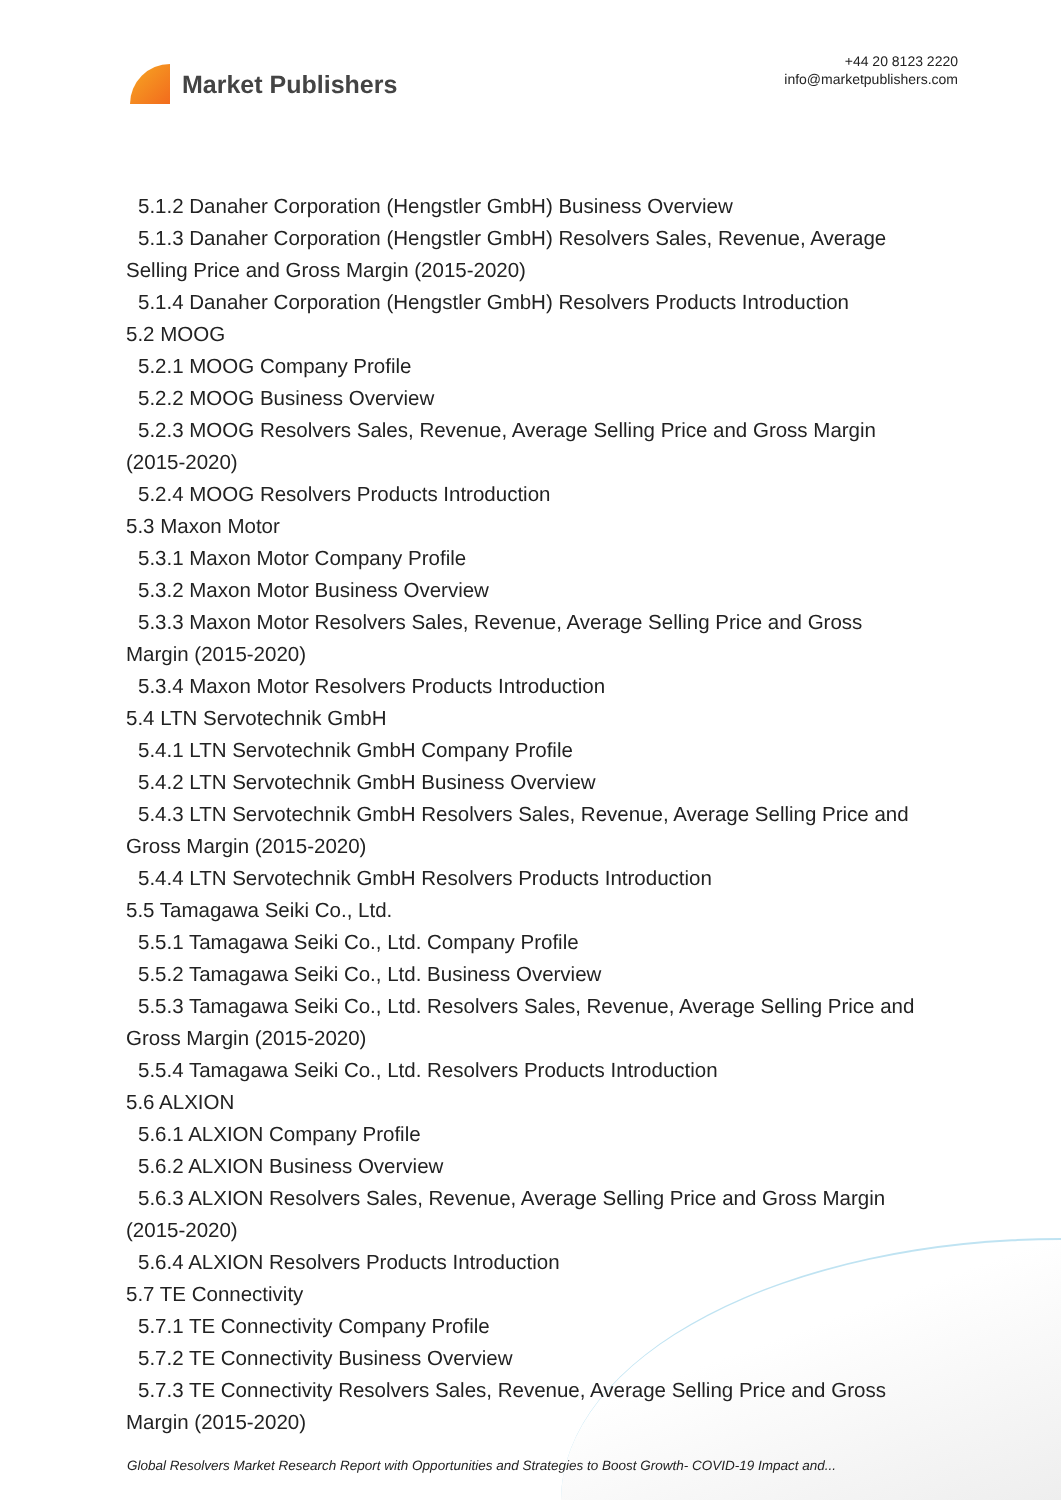Market Publishers
+44 20 8123 2220
info@marketpublishers.com
5.1.2 Danaher Corporation (Hengstler GmbH) Business Overview
5.1.3 Danaher Corporation (Hengstler GmbH) Resolvers Sales, Revenue, Average
Selling Price and Gross Margin (2015-2020)
5.1.4 Danaher Corporation (Hengstler GmbH) Resolvers Products Introduction
5.2 MOOG
5.2.1 MOOG Company Profile
5.2.2 MOOG Business Overview
5.2.3 MOOG Resolvers Sales, Revenue, Average Selling Price and Gross Margin
(2015-2020)
5.2.4 MOOG Resolvers Products Introduction
5.3 Maxon Motor
5.3.1 Maxon Motor Company Profile
5.3.2 Maxon Motor Business Overview
5.3.3 Maxon Motor Resolvers Sales, Revenue, Average Selling Price and Gross
Margin (2015-2020)
5.3.4 Maxon Motor Resolvers Products Introduction
5.4 LTN Servotechnik GmbH
5.4.1 LTN Servotechnik GmbH Company Profile
5.4.2 LTN Servotechnik GmbH Business Overview
5.4.3 LTN Servotechnik GmbH Resolvers Sales, Revenue, Average Selling Price and
Gross Margin (2015-2020)
5.4.4 LTN Servotechnik GmbH Resolvers Products Introduction
5.5 Tamagawa Seiki Co., Ltd.
5.5.1 Tamagawa Seiki Co., Ltd. Company Profile
5.5.2 Tamagawa Seiki Co., Ltd. Business Overview
5.5.3 Tamagawa Seiki Co., Ltd. Resolvers Sales, Revenue, Average Selling Price and
Gross Margin (2015-2020)
5.5.4 Tamagawa Seiki Co., Ltd. Resolvers Products Introduction
5.6 ALXION
5.6.1 ALXION Company Profile
5.6.2 ALXION Business Overview
5.6.3 ALXION Resolvers Sales, Revenue, Average Selling Price and Gross Margin
(2015-2020)
5.6.4 ALXION Resolvers Products Introduction
5.7 TE Connectivity
5.7.1 TE Connectivity Company Profile
5.7.2 TE Connectivity Business Overview
5.7.3 TE Connectivity Resolvers Sales, Revenue, Average Selling Price and Gross
Margin (2015-2020)
Global Resolvers Market Research Report with Opportunities and Strategies to Boost Growth- COVID-19 Impact and...